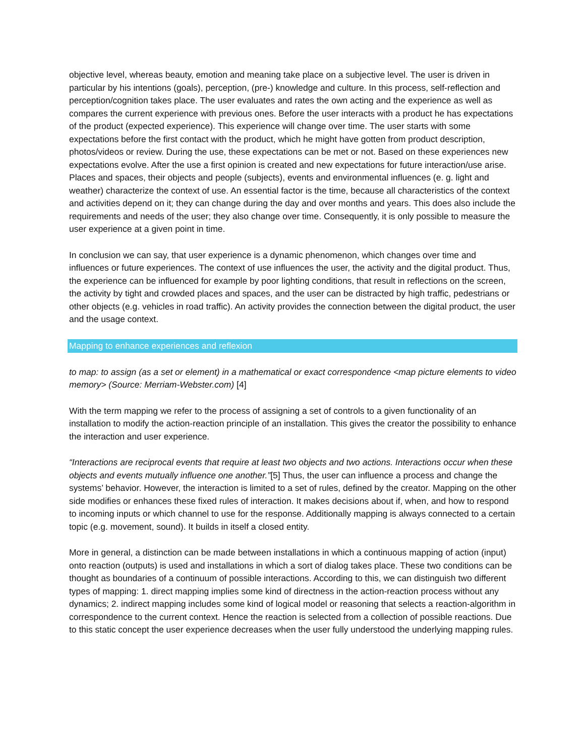objective level, whereas beauty, emotion and meaning take place on a subjective level. The user is driven in particular by his intentions (goals), perception, (pre-) knowledge and culture. In this process, self-reflection and perception/cognition takes place. The user evaluates and rates the own acting and the experience as well as compares the current experience with previous ones. Before the user interacts with a product he has expectations of the product (expected experience). This experience will change over time. The user starts with some expectations before the first contact with the product, which he might have gotten from product description, photos/videos or review. During the use, these expectations can be met or not. Based on these experiences new expectations evolve. After the use a first opinion is created and new expectations for future interaction/use arise. Places and spaces, their objects and people (subjects), events and environmental influences (e. g. light and weather) characterize the context of use. An essential factor is the time, because all characteristics of the context and activities depend on it; they can change during the day and over months and years. This does also include the requirements and needs of the user; they also change over time. Consequently, it is only possible to measure the user experience at a given point in time.
In conclusion we can say, that user experience is a dynamic phenomenon, which changes over time and influences or future experiences. The context of use influences the user, the activity and the digital product. Thus, the experience can be influenced for example by poor lighting conditions, that result in reflections on the screen, the activity by tight and crowded places and spaces, and the user can be distracted by high traffic, pedestrians or other objects (e.g. vehicles in road traffic). An activity provides the connection between the digital product, the user and the usage context.
Mapping to enhance experiences and reflexion
to map: to assign (as a set or element) in a mathematical or exact correspondence <map picture elements to video memory> (Source: Merriam-Webster.com) [4]
With the term mapping we refer to the process of assigning a set of controls to a given functionality of an installation to modify the action-reaction principle of an installation. This gives the creator the possibility to enhance the interaction and user experience.
“Interactions are reciprocal events that require at least two objects and two actions. Interactions occur when these objects and events mutually influence one another.”[5] Thus, the user can influence a process and change the systems’ behavior. However, the interaction is limited to a set of rules, defined by the creator. Mapping on the other side modifies or enhances these fixed rules of interaction. It makes decisions about if, when, and how to respond to incoming inputs or which channel to use for the response. Additionally mapping is always connected to a certain topic (e.g. movement, sound). It builds in itself a closed entity.
More in general, a distinction can be made between installations in which a continuous mapping of action (input) onto reaction (outputs) is used and installations in which a sort of dialog takes place. These two conditions can be thought as boundaries of a continuum of possible interactions. According to this, we can distinguish two different types of mapping: 1. direct mapping implies some kind of directness in the action-reaction process without any dynamics; 2. indirect mapping includes some kind of logical model or reasoning that selects a reaction-algorithm in correspondence to the current context. Hence the reaction is selected from a collection of possible reactions. Due to this static concept the user experience decreases when the user fully understood the underlying mapping rules.